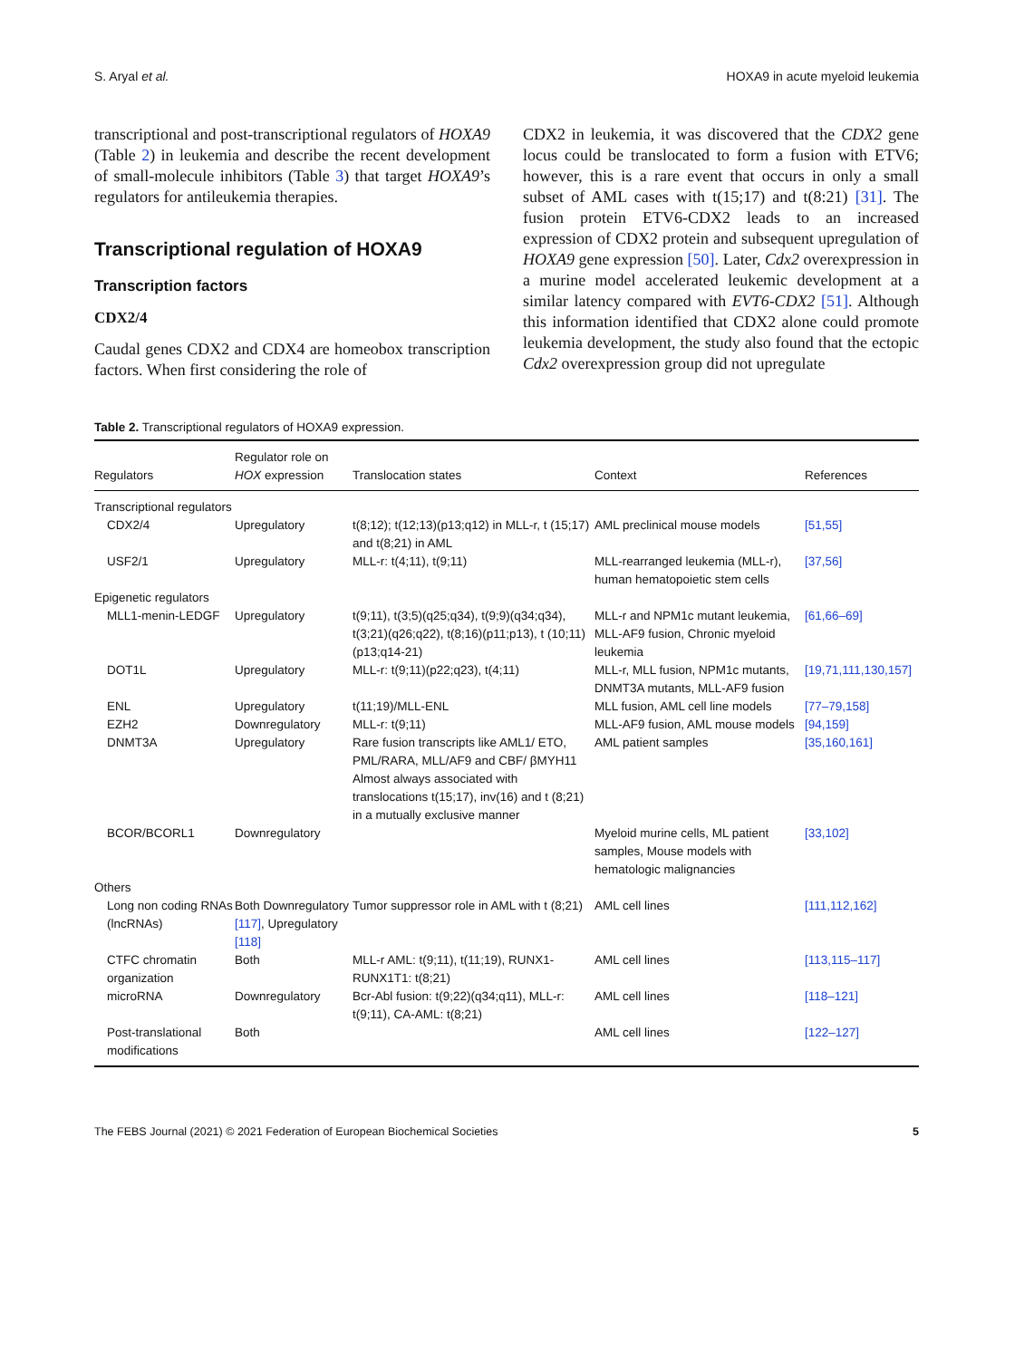S. Aryal et al. HOXA9 in acute myeloid leukemia
transcriptional and post-transcriptional regulators of HOXA9 (Table 2) in leukemia and describe the recent development of small-molecule inhibitors (Table 3) that target HOXA9’s regulators for antileukemia therapies.
Transcriptional regulation of HOXA9
Transcription factors
CDX2/4
Caudal genes CDX2 and CDX4 are homeobox transcription factors. When first considering the role of
CDX2 in leukemia, it was discovered that the CDX2 gene locus could be translocated to form a fusion with ETV6; however, this is a rare event that occurs in only a small subset of AML cases with t(15;17) and t(8:21) [31]. The fusion protein ETV6-CDX2 leads to an increased expression of CDX2 protein and subsequent upregulation of HOXA9 gene expression [50]. Later, Cdx2 overexpression in a murine model accelerated leukemic development at a similar latency compared with EVT6-CDX2 [51]. Although this information identified that CDX2 alone could promote leukemia development, the study also found that the ectopic Cdx2 overexpression group did not upregulate
Table 2. Transcriptional regulators of HOXA9 expression.
| Regulators | Regulator role on HOX expression | Translocation states | Context | References |
| --- | --- | --- | --- | --- |
| Transcriptional regulators | | | | |
| CDX2/4 | Upregulatory | t(8;12); t(12;13)(p13;q12) in MLL-r, t (15;17) and t(8;21) in AML | AML preclinical mouse models | [51,55] |
| USF2/1 | Upregulatory | MLL-r: t(4;11), t(9;11) | MLL-rearranged leukemia (MLL-r), human hematopoietic stem cells | [37,56] |
| Epigenetic regulators | | | | |
| MLL1-menin-LEDGF | Upregulatory | t(9;11), t(3;5)(q25;q34), t(9;9)(q34;q34), t(3;21)(q26;q22), t(8;16)(p11;p13), t (10;11)(p13;q14-21) | MLL-r and NPM1c mutant leukemia, MLL-AF9 fusion, Chronic myeloid leukemia | [61,66–69] |
| DOT1L | Upregulatory | MLL-r: t(9;11)(p22;q23), t(4;11) | MLL-r, MLL fusion, NPM1c mutants, DNMT3A mutants, MLL-AF9 fusion | [19,71,111,130,157] |
| ENL | Upregulatory | t(11;19)/MLL-ENL | MLL fusion, AML cell line models | [77–79,158] |
| EZH2 | Downregulatory | MLL-r: t(9;11) | MLL-AF9 fusion, AML mouse models | [94,159] |
| DNMT3A | Upregulatory | Rare fusion transcripts like AML1/ ETO, PML/RARA, MLL/AF9 and CBF/ βMYH11 Almost always associated with translocations t(15;17), inv(16) and t (8;21) in a mutually exclusive manner | AML patient samples | [35,160,161] |
| BCOR/BCORL1 | Downregulatory | | Myeloid murine cells, ML patient samples, Mouse models with hematologic malignancies | [33,102] |
| Others | | | | |
| Long non coding RNAs (lncRNAs) | Both Downregulatory [117] , Upregulatory [118] | Tumor suppressor role in AML with t (8;21) | AML cell lines | [111,112,162] |
| CTFC chromatin organization | Both | MLL-r AML: t(9;11), t(11;19), RUNX1-RUNX1T1: t(8;21) | AML cell lines | [113,115–117] |
| microRNA | Downregulatory | Bcr-Abl fusion: t(9;22)(q34;q11), MLL-r: t(9;11), CA-AML: t(8;21) | AML cell lines | [118–121] |
| Post-translational modifications | Both | | AML cell lines | [122–127] |
The FEBS Journal (2021) © 2021 Federation of European Biochemical Societies 5